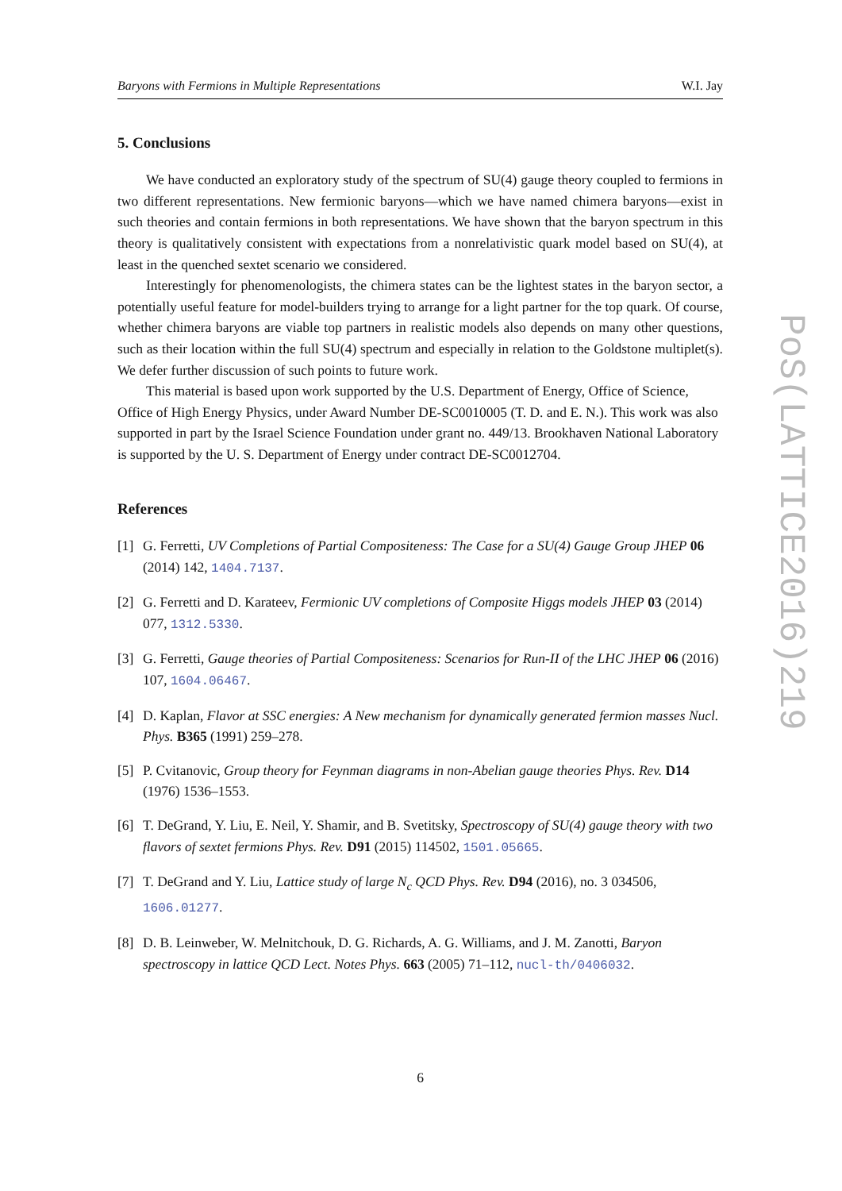Baryons with Fermions in Multiple Representations W.I. Jay
5. Conclusions
We have conducted an exploratory study of the spectrum of SU(4) gauge theory coupled to fermions in two different representations. New fermionic baryons—which we have named chimera baryons—exist in such theories and contain fermions in both representations. We have shown that the baryon spectrum in this theory is qualitatively consistent with expectations from a nonrelativistic quark model based on SU(4), at least in the quenched sextet scenario we considered.
Interestingly for phenomenologists, the chimera states can be the lightest states in the baryon sector, a potentially useful feature for model-builders trying to arrange for a light partner for the top quark. Of course, whether chimera baryons are viable top partners in realistic models also depends on many other questions, such as their location within the full SU(4) spectrum and especially in relation to the Goldstone multiplet(s). We defer further discussion of such points to future work.
This material is based upon work supported by the U.S. Department of Energy, Office of Science, Office of High Energy Physics, under Award Number DE-SC0010005 (T. D. and E. N.). This work was also supported in part by the Israel Science Foundation under grant no. 449/13. Brookhaven National Laboratory is supported by the U. S. Department of Energy under contract DE-SC0012704.
References
[1] G. Ferretti, UV Completions of Partial Compositeness: The Case for a SU(4) Gauge Group JHEP 06 (2014) 142, 1404.7137.
[2] G. Ferretti and D. Karateev, Fermionic UV completions of Composite Higgs models JHEP 03 (2014) 077, 1312.5330.
[3] G. Ferretti, Gauge theories of Partial Compositeness: Scenarios for Run-II of the LHC JHEP 06 (2016) 107, 1604.06467.
[4] D. Kaplan, Flavor at SSC energies: A New mechanism for dynamically generated fermion masses Nucl. Phys. B365 (1991) 259–278.
[5] P. Cvitanovic, Group theory for Feynman diagrams in non-Abelian gauge theories Phys. Rev. D14 (1976) 1536–1553.
[6] T. DeGrand, Y. Liu, E. Neil, Y. Shamir, and B. Svetitsky, Spectroscopy of SU(4) gauge theory with two flavors of sextet fermions Phys. Rev. D91 (2015) 114502, 1501.05665.
[7] T. DeGrand and Y. Liu, Lattice study of large N<sub>c</sub> QCD Phys. Rev. D94 (2016), no. 3 034506, 1606.01277.
[8] D. B. Leinweber, W. Melnitchouk, D. G. Richards, A. G. Williams, and J. M. Zanotti, Baryon spectroscopy in lattice QCD Lect. Notes Phys. 663 (2005) 71–112, nucl-th/0406032.
6
PoS(LATTICE2016)219